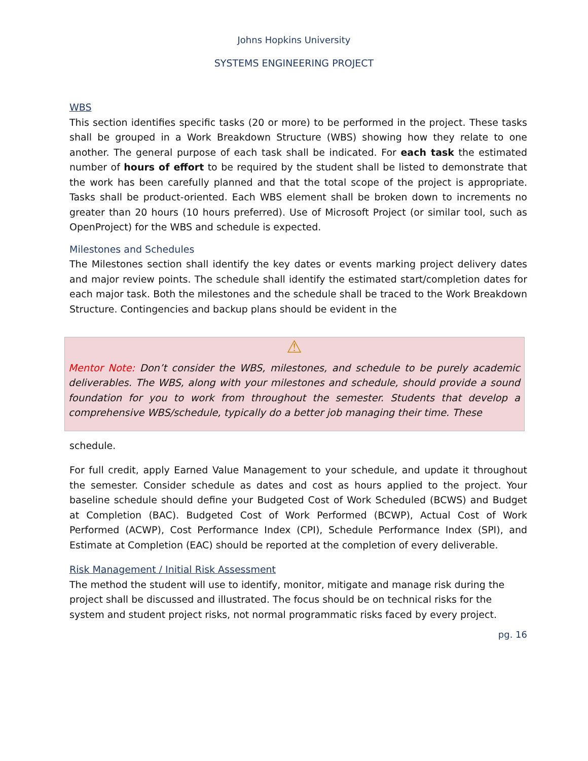Johns Hopkins University
SYSTEMS ENGINEERING PROJECT
WBS
This section identifies specific tasks (20 or more) to be performed in the project. These tasks shall be grouped in a Work Breakdown Structure (WBS) showing how they relate to one another. The general purpose of each task shall be indicated. For each task the estimated number of hours of effort to be required by the student shall be listed to demonstrate that the work has been carefully planned and that the total scope of the project is appropriate. Tasks shall be product-oriented. Each WBS element shall be broken down to increments no greater than 20 hours (10 hours preferred). Use of Microsoft Project (or similar tool, such as OpenProject) for the WBS and schedule is expected.
Milestones and Schedules
The Milestones section shall identify the key dates or events marking project delivery dates and major review points. The schedule shall identify the estimated start/completion dates for each major task. Both the milestones and the schedule shall be traced to the Work Breakdown Structure. Contingencies and backup plans should be evident in the
⚠
Mentor Note: Don’t consider the WBS, milestones, and schedule to be purely academic deliverables. The WBS, along with your milestones and schedule, should provide a sound foundation for you to work from throughout the semester. Students that develop a comprehensive WBS/schedule, typically do a better job managing their time. These
schedule.
For full credit, apply Earned Value Management to your schedule, and update it throughout the semester. Consider schedule as dates and cost as hours applied to the project. Your baseline schedule should define your Budgeted Cost of Work Scheduled (BCWS) and Budget at Completion (BAC). Budgeted Cost of Work Performed (BCWP), Actual Cost of Work Performed (ACWP), Cost Performance Index (CPI), Schedule Performance Index (SPI), and Estimate at Completion (EAC) should be reported at the completion of every deliverable.
Risk Management / Initial Risk Assessment
The method the student will use to identify, monitor, mitigate and manage risk during the project shall be discussed and illustrated. The focus should be on technical risks for the system and student project risks, not normal programmatic risks faced by every project.
pg. 16